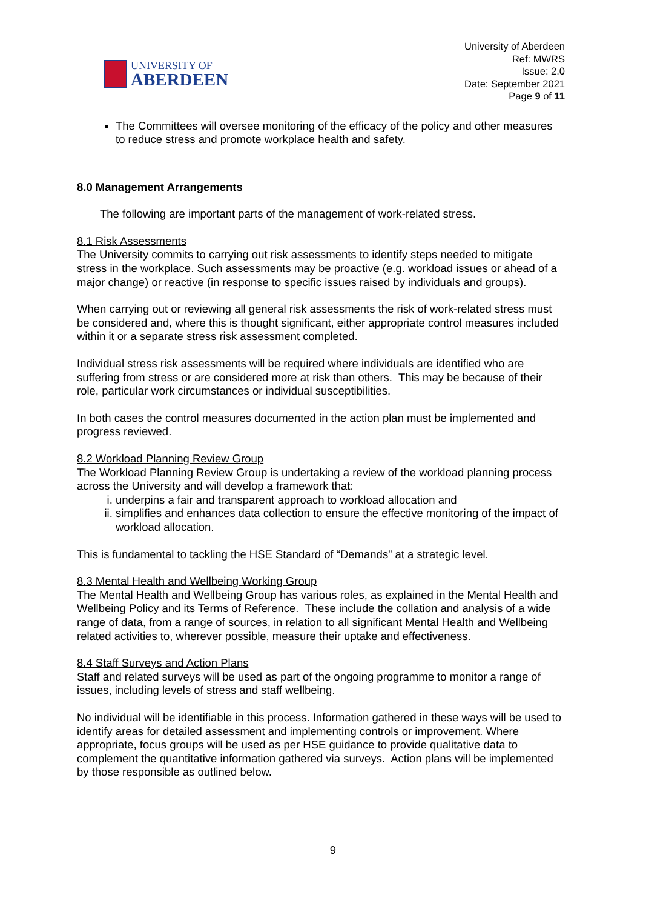UNIVERSITY OF
ABERDEEN
University of Aberdeen
Ref: MWRS
Issue: 2.0
Date: September 2021
Page 9 of 11
The Committees will oversee monitoring of the efficacy of the policy and other measures to reduce stress and promote workplace health and safety.
8.0 Management Arrangements
The following are important parts of the management of work-related stress.
8.1 Risk Assessments
The University commits to carrying out risk assessments to identify steps needed to mitigate stress in the workplace. Such assessments may be proactive (e.g. workload issues or ahead of a major change) or reactive (in response to specific issues raised by individuals and groups).
When carrying out or reviewing all general risk assessments the risk of work-related stress must be considered and, where this is thought significant, either appropriate control measures included within it or a separate stress risk assessment completed.
Individual stress risk assessments will be required where individuals are identified who are suffering from stress or are considered more at risk than others. This may be because of their role, particular work circumstances or individual susceptibilities.
In both cases the control measures documented in the action plan must be implemented and progress reviewed.
8.2 Workload Planning Review Group
The Workload Planning Review Group is undertaking a review of the workload planning process across the University and will develop a framework that:
i. underpins a fair and transparent approach to workload allocation and
ii. simplifies and enhances data collection to ensure the effective monitoring of the impact of workload allocation.
This is fundamental to tackling the HSE Standard of “Demands” at a strategic level.
8.3 Mental Health and Wellbeing Working Group
The Mental Health and Wellbeing Group has various roles, as explained in the Mental Health and Wellbeing Policy and its Terms of Reference. These include the collation and analysis of a wide range of data, from a range of sources, in relation to all significant Mental Health and Wellbeing related activities to, wherever possible, measure their uptake and effectiveness.
8.4 Staff Surveys and Action Plans
Staff and related surveys will be used as part of the ongoing programme to monitor a range of issues, including levels of stress and staff wellbeing.
No individual will be identifiable in this process. Information gathered in these ways will be used to identify areas for detailed assessment and implementing controls or improvement. Where appropriate, focus groups will be used as per HSE guidance to provide qualitative data to complement the quantitative information gathered via surveys. Action plans will be implemented by those responsible as outlined below.
9